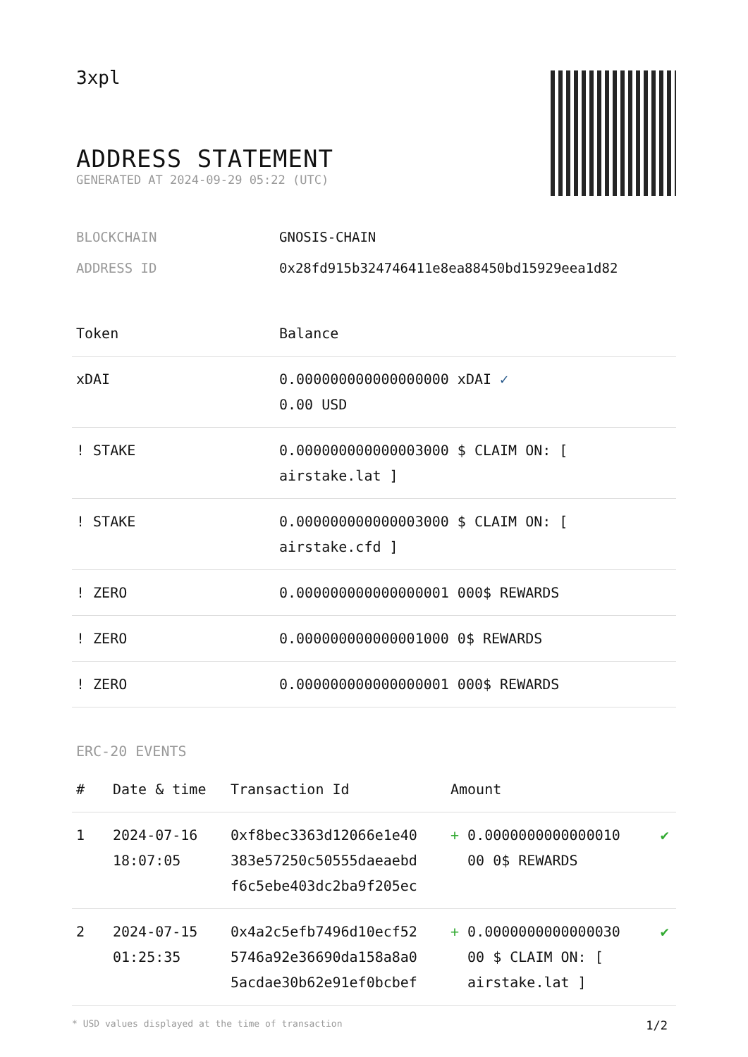3xpl
ADDRESS STATEMENT
GENERATED AT 2024-09-29 05:22 (UTC)
BLOCKCHAIN GNOSIS-CHAIN
ADDRESS ID 0x28fd915b324746411e8ea88450bd15929eea1d82
| Token | Balance |
| --- | --- |
| xDAI | 0.000000000000000000 xDAI ✓ 0.00 USD |
| ! STAKE | 0.000000000000003000 $ CLAIM ON: [ airstake.lat ] |
| ! STAKE | 0.000000000000003000 $ CLAIM ON: [ airstake.cfd ] |
| ! ZERO | 0.000000000000000001 000$ REWARDS |
| ! ZERO | 0.000000000000001000 0$ REWARDS |
| ! ZERO | 0.000000000000000001 000$ REWARDS |
ERC-20 EVENTS
| # | Date & time | Transaction Id | Amount | |
| --- | --- | --- | --- | --- |
| 1 | 2024-07-16 18:07:05 | 0xf8bec3363d12066e1e40 383e57250c50555daeaebd f6c5ebe403dc2ba9f205ec | + 0.0000000000000010 00 0$ REWARDS | ✔ |
| 2 | 2024-07-15 01:25:35 | 0x4a2c5efb7496d10ecf52 5746a92e36690da158a8a0 5acdae30b62e91ef0bcbef | + 0.0000000000000030 00 $ CLAIM ON: [ airstake.lat ] | ✔ |
* USD values displayed at the time of transaction 1/2